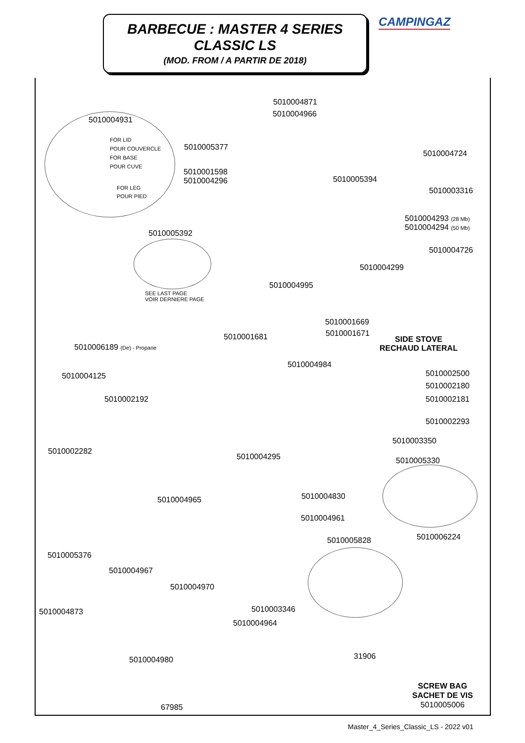BARBECUE : MASTER 4 SERIES
CLASSIC LS
(MOD. FROM / A PARTIR DE 2018)
CAMPINGAZ
5010004871
5010004966
5010004931
FOR LID
POUR COUVERCLE
FOR BASE
POUR CUVE
FOR LEG
POUR PIED
5010005377
5010004724
5010001598
5010004296
5010005394
5010003316
5010004293 (28 Mb)
5010004294 (50 Mb)
5010005392
5010004726
5010004299
5010004995
SEE LAST PAGE
VOIR DERNIERE PAGE
5010001669
5010001671
5010001681
SIDE STOVE
RECHAUD LATERAL
5010006189 (De) - Propane
5010004984
5010002500
5010004125
5010002180
5010002181
5010002192
5010002293
5010003350
5010002282
5010004295 5010005330
5010004830
5010004965
5010004961
5010006224
5010005828
5010005376
5010004967
5010004970
5010003346
5010004873
5010004964
31906
5010004980
SCREW BAG
SACHET DE VIS
5010005006
67985
Master_4_Series_Classic_LS - 2022 v01